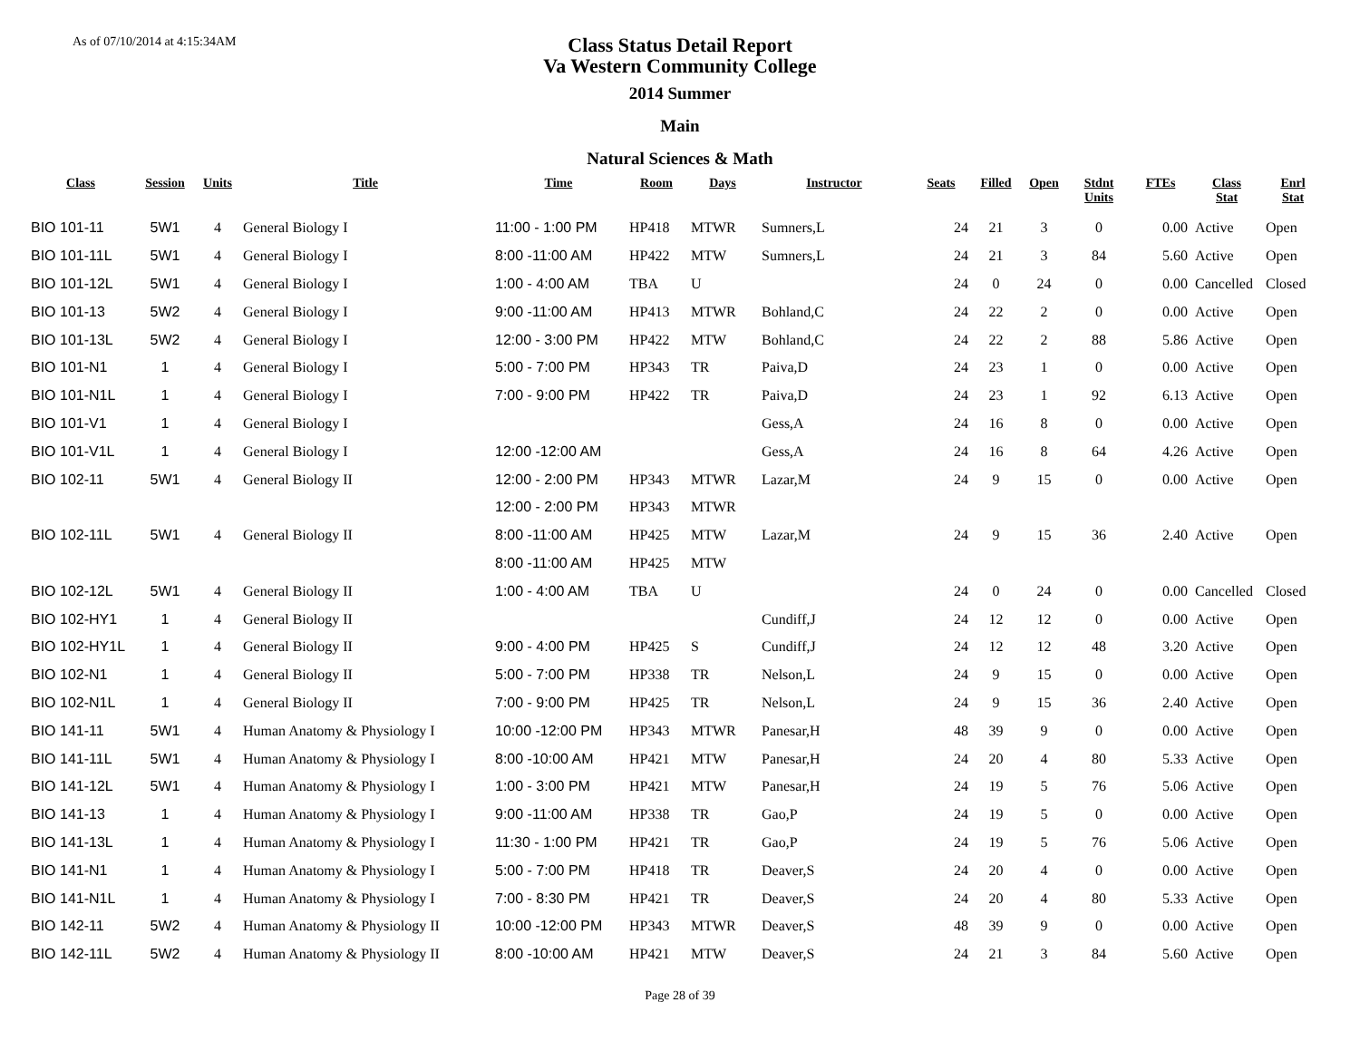As of 07/10/2014 at 4:15:34AM
Class Status Detail Report
Va Western Community College
2014 Summer
Main
Natural Sciences & Math
| Class | Session | Units | Title | Time | Room | Days | Instructor | Seats | Filled | Open | Stdnt Units | FTEs | Class Stat | Enrl Stat |
| --- | --- | --- | --- | --- | --- | --- | --- | --- | --- | --- | --- | --- | --- | --- |
| BIO 101-11 | 5W1 | 4 | General Biology I | 11:00 - 1:00 PM | HP418 | MTWR | Sumners,L | 24 | 21 | 3 | 0 | 0.00 | Active | Open |
| BIO 101-11L | 5W1 | 4 | General Biology I | 8:00 -11:00 AM | HP422 | MTW | Sumners,L | 24 | 21 | 3 | 84 | 5.60 | Active | Open |
| BIO 101-12L | 5W1 | 4 | General Biology I | 1:00 - 4:00 AM | TBA | U | | 24 | 0 | 24 | 0 | 0.00 | Cancelled | Closed |
| BIO 101-13 | 5W2 | 4 | General Biology I | 9:00 -11:00 AM | HP413 | MTWR | Bohland,C | 24 | 22 | 2 | 0 | 0.00 | Active | Open |
| BIO 101-13L | 5W2 | 4 | General Biology I | 12:00 - 3:00 PM | HP422 | MTW | Bohland,C | 24 | 22 | 2 | 88 | 5.86 | Active | Open |
| BIO 101-N1 | 1 | 4 | General Biology I | 5:00 - 7:00 PM | HP343 | TR | Paiva,D | 24 | 23 | 1 | 0 | 0.00 | Active | Open |
| BIO 101-N1L | 1 | 4 | General Biology I | 7:00 - 9:00 PM | HP422 | TR | Paiva,D | 24 | 23 | 1 | 92 | 6.13 | Active | Open |
| BIO 101-V1 | 1 | 4 | General Biology I | | | | Gess,A | 24 | 16 | 8 | 0 | 0.00 | Active | Open |
| BIO 101-V1L | 1 | 4 | General Biology I | 12:00 -12:00 AM | | | Gess,A | 24 | 16 | 8 | 64 | 4.26 | Active | Open |
| BIO 102-11 | 5W1 | 4 | General Biology II | 12:00 - 2:00 PM | HP343 | MTWR | Lazar,M | 24 | 9 | 15 | 0 | 0.00 | Active | Open |
| | | | | 12:00 - 2:00 PM | HP343 | MTWR | | | | | | | | |
| BIO 102-11L | 5W1 | 4 | General Biology II | 8:00 -11:00 AM | HP425 | MTW | Lazar,M | 24 | 9 | 15 | 36 | 2.40 | Active | Open |
| | | | | 8:00 -11:00 AM | HP425 | MTW | | | | | | | | |
| BIO 102-12L | 5W1 | 4 | General Biology II | 1:00 - 4:00 AM | TBA | U | | 24 | 0 | 24 | 0 | 0.00 | Cancelled | Closed |
| BIO 102-HY1 | 1 | 4 | General Biology II | | | | Cundiff,J | 24 | 12 | 12 | 0 | 0.00 | Active | Open |
| BIO 102-HY1L | 1 | 4 | General Biology II | 9:00 - 4:00 PM | HP425 | S | Cundiff,J | 24 | 12 | 12 | 48 | 3.20 | Active | Open |
| BIO 102-N1 | 1 | 4 | General Biology II | 5:00 - 7:00 PM | HP338 | TR | Nelson,L | 24 | 9 | 15 | 0 | 0.00 | Active | Open |
| BIO 102-N1L | 1 | 4 | General Biology II | 7:00 - 9:00 PM | HP425 | TR | Nelson,L | 24 | 9 | 15 | 36 | 2.40 | Active | Open |
| BIO 141-11 | 5W1 | 4 | Human Anatomy & Physiology I | 10:00 -12:00 PM | HP343 | MTWR | Panesar,H | 48 | 39 | 9 | 0 | 0.00 | Active | Open |
| BIO 141-11L | 5W1 | 4 | Human Anatomy & Physiology I | 8:00 -10:00 AM | HP421 | MTW | Panesar,H | 24 | 20 | 4 | 80 | 5.33 | Active | Open |
| BIO 141-12L | 5W1 | 4 | Human Anatomy & Physiology I | 1:00 - 3:00 PM | HP421 | MTW | Panesar,H | 24 | 19 | 5 | 76 | 5.06 | Active | Open |
| BIO 141-13 | 1 | 4 | Human Anatomy & Physiology I | 9:00 -11:00 AM | HP338 | TR | Gao,P | 24 | 19 | 5 | 0 | 0.00 | Active | Open |
| BIO 141-13L | 1 | 4 | Human Anatomy & Physiology I | 11:30 - 1:00 PM | HP421 | TR | Gao,P | 24 | 19 | 5 | 76 | 5.06 | Active | Open |
| BIO 141-N1 | 1 | 4 | Human Anatomy & Physiology I | 5:00 - 7:00 PM | HP418 | TR | Deaver,S | 24 | 20 | 4 | 0 | 0.00 | Active | Open |
| BIO 141-N1L | 1 | 4 | Human Anatomy & Physiology I | 7:00 - 8:30 PM | HP421 | TR | Deaver,S | 24 | 20 | 4 | 80 | 5.33 | Active | Open |
| BIO 142-11 | 5W2 | 4 | Human Anatomy & Physiology II | 10:00 -12:00 PM | HP343 | MTWR | Deaver,S | 48 | 39 | 9 | 0 | 0.00 | Active | Open |
| BIO 142-11L | 5W2 | 4 | Human Anatomy & Physiology II | 8:00 -10:00 AM | HP421 | MTW | Deaver,S | 24 | 21 | 3 | 84 | 5.60 | Active | Open |
Page 28 of 39